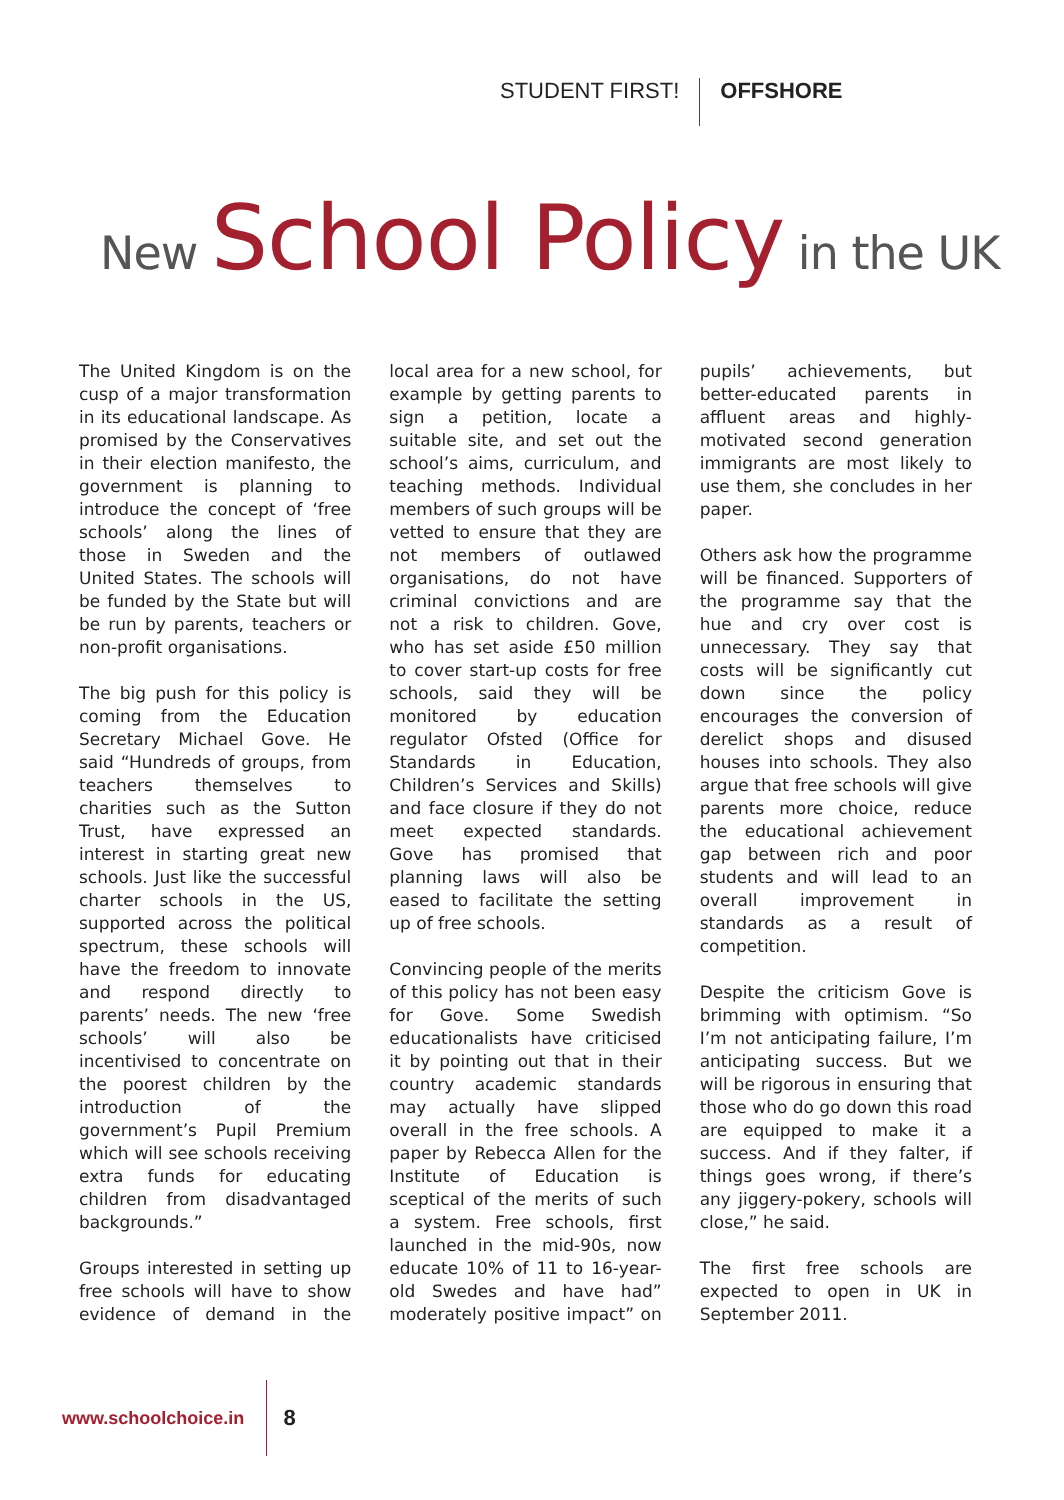STUDENT FIRST! OFFSHORE
New School Policy in the UK
The United Kingdom is on the cusp of a major transformation in its educational landscape. As promised by the Conservatives in their election manifesto, the government is planning to introduce the concept of ‘free schools’ along the lines of those in Sweden and the United States. The schools will be funded by the State but will be run by parents, teachers or non-profit organisations.
The big push for this policy is coming from the Education Secretary Michael Gove. He said “Hundreds of groups, from teachers themselves to charities such as the Sutton Trust, have expressed an interest in starting great new schools. Just like the successful charter schools in the US, supported across the political spectrum, these schools will have the freedom to innovate and respond directly to parents’ needs. The new ‘free schools’ will also be incentivised to concentrate on the poorest children by the introduction of the government’s Pupil Premium which will see schools receiving extra funds for educating children from disadvantaged backgrounds.”
Groups interested in setting up free schools will have to show evidence of demand in the local area for a new school, for example by getting parents to sign a petition, locate a suitable site, and set out the school’s aims, curriculum, and teaching methods. Individual members of such groups will be vetted to ensure that they are not members of outlawed organisations, do not have criminal convictions and are not a risk to children. Gove, who has set aside £50 million to cover start-up costs for free schools, said they will be monitored by education regulator Ofsted (Office for Standards in Education, Children’s Services and Skills) and face closure if they do not meet expected standards. Gove has promised that planning laws will also be eased to facilitate the setting up of free schools.
Convincing people of the merits of this policy has not been easy for Gove. Some Swedish educationalists have criticised it by pointing out that in their country academic standards may actually have slipped overall in the free schools. A paper by Rebecca Allen for the Institute of Education is sceptical of the merits of such a system. Free schools, first launched in the mid-90s, now educate 10% of 11 to 16-year-old Swedes and have had” moderately positive impact” on pupils’ achievements, but better-educated parents in affluent areas and highly-motivated second generation immigrants are most likely to use them, she concludes in her paper.
Others ask how the programme will be financed. Supporters of the programme say that the hue and cry over cost is unnecessary. They say that costs will be significantly cut down since the policy encourages the conversion of derelict shops and disused houses into schools. They also argue that free schools will give parents more choice, reduce the educational achievement gap between rich and poor students and will lead to an overall improvement in standards as a result of competition.
Despite the criticism Gove is brimming with optimism. “So I’m not anticipating failure, I’m anticipating success. But we will be rigorous in ensuring that those who do go down this road are equipped to make it a success. And if they falter, if things goes wrong, if there’s any jiggery-pokery, schools will close,” he said.
The first free schools are expected to open in UK in September 2011.
www.schoolchoice.in 8